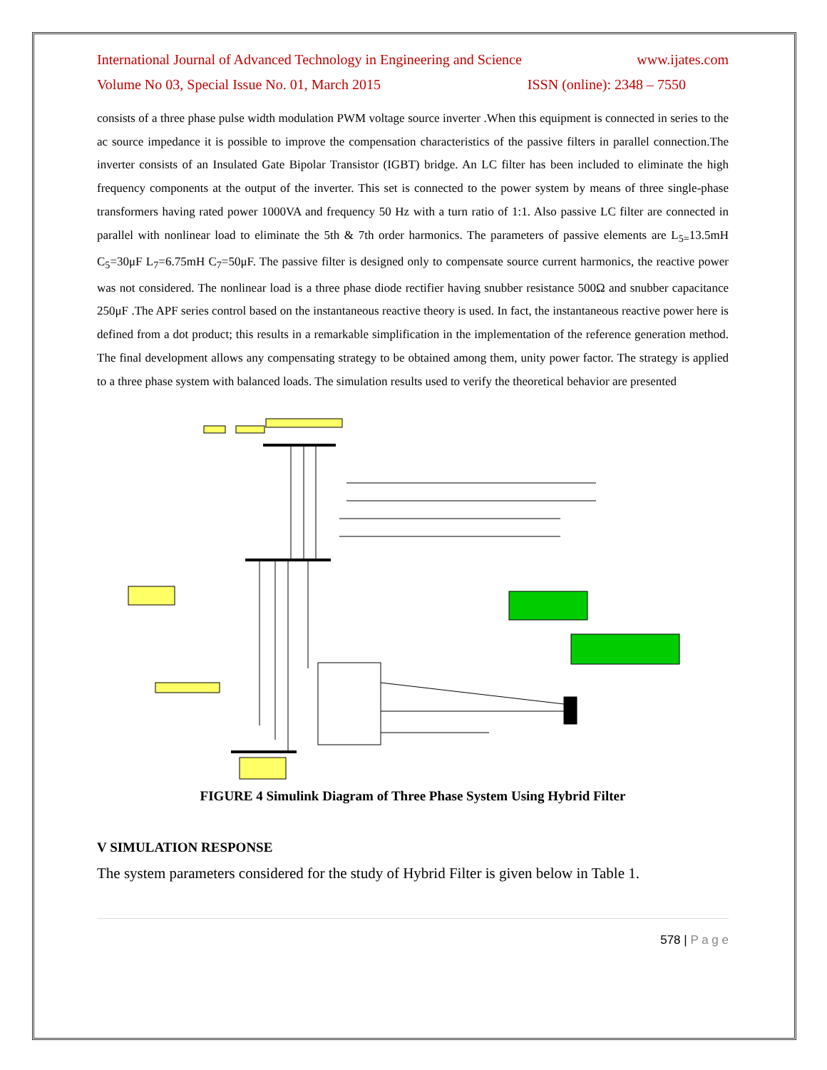International Journal of Advanced Technology in Engineering and Science www.ijates.com
Volume No 03, Special Issue No. 01, March 2015 ISSN (online): 2348 – 7550
consists of a three phase pulse width modulation PWM voltage source inverter .When this equipment is connected in series to the ac source impedance it is possible to improve the compensation characteristics of the passive filters in parallel connection.The inverter consists of an Insulated Gate Bipolar Transistor (IGBT) bridge. An LC filter has been included to eliminate the high frequency components at the output of the inverter. This set is connected to the power system by means of three single-phase transformers having rated power 1000VA and frequency 50 Hz with a turn ratio of 1:1. Also passive LC filter are connected in parallel with nonlinear load to eliminate the 5th & 7th order harmonics. The parameters of passive elements are L<sub>5=</sub>13.5mH C<sub>5</sub>=30μF L<sub>7</sub>=6.75mH C<sub>7</sub>=50μF. The passive filter is designed only to compensate source current harmonics, the reactive power was not considered. The nonlinear load is a three phase diode rectifier having snubber resistance 500Ω and snubber capacitance 250μF .The APF series control based on the instantaneous reactive theory is used. In fact, the instantaneous reactive power here is defined from a dot product; this results in a remarkable simplification in the implementation of the reference generation method. The final development allows any compensating strategy to be obtained among them, unity power factor. The strategy is applied to a three phase system with balanced loads. The simulation results used to verify the theoretical behavior are presented
FIGURE 4 Simulink Diagram of Three Phase System Using Hybrid Filter
V SIMULATION RESPONSE
The system parameters considered for the study of Hybrid Filter is given below in Table 1.
578 | P a g e